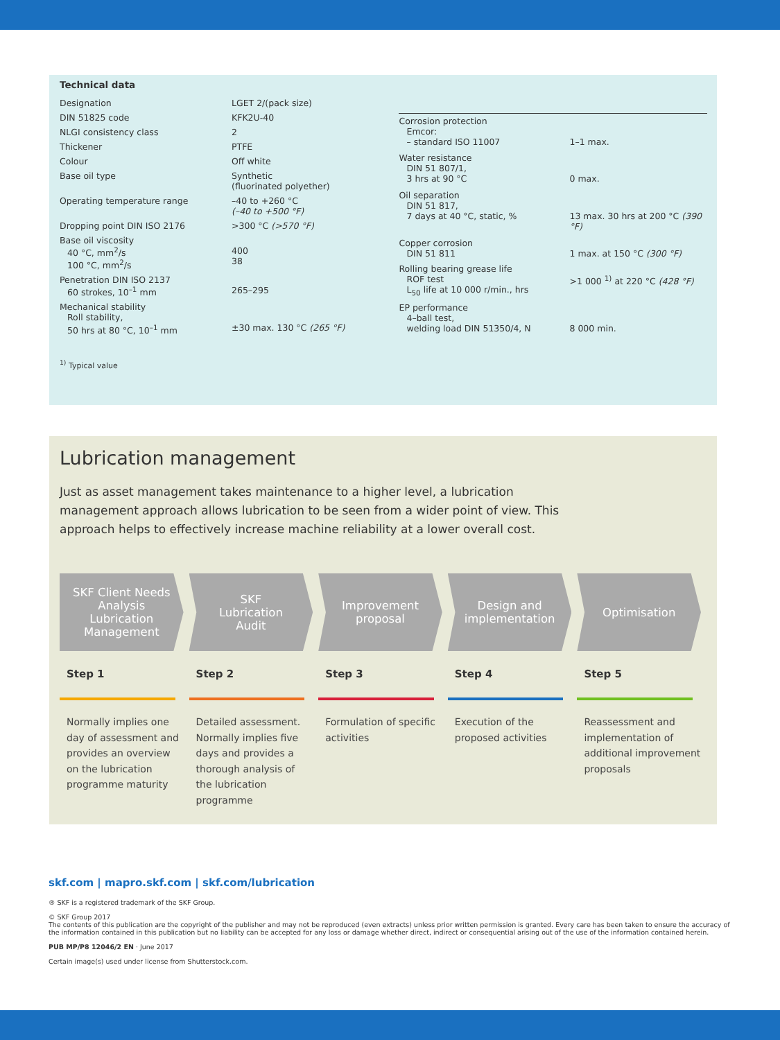Technical data
| Designation | LGET 2/(pack size) |
| DIN 51825 code | KFK2U-40 |
| NLGI consistency class | 2 |
| Thickener | PTFE |
| Colour | Off white |
| Base oil type | Synthetic (fluorinated polyether) |
| Operating temperature range | –40 to +260 °C (–40 to +500 °F) |
| Dropping point DIN ISO 2176 | >300 °C (>570 °F) |
| Base oil viscosity 40 °C, mm<sup>2</sup>/s 100 °C, mm<sup>2</sup>/s | 400 38 |
| Penetration DIN ISO 2137 60 strokes, 10<sup>–1</sup> mm | 265–295 |
| Mechanical stability Roll stability, 50 hrs at 80 °C, 10<sup>–1</sup> mm | ±30 max. 130 °C (265 °F) |
| Corrosion protection Emcor: – standard ISO 11007 | 1–1 max. |
| Water resistance DIN 51 807/1, 3 hrs at 90 °C | 0 max. |
| Oil separation DIN 51 817, 7 days at 40 °C, static, % | 13 max. 30 hrs at 200 °C (390 °F) |
| Copper corrosion DIN 51 811 | 1 max. at 150 °C (300 °F) |
| Rolling bearing grease life ROF test L<sub>50</sub> life at 10 000 r/min., hrs | >1 000 <sup>1)</sup> at 220 °C (428 °F) |
| EP performance 4–ball test, welding load DIN 51350/4, N | 8 000 min. |
<sup>1)</sup> Typical value
Lubrication management
Just as asset management takes maintenance to a higher level, a lubrication management approach allows lubrication to be seen from a wider point of view. This approach helps to effectively increase machine reliability at a lower overall cost.
SKF Client Needs
Analysis
Lubrication
Management
Step 1
Normally implies one day of assessment and provides an overview on the lubrication programme maturity
SKF
Lubrication
Audit
Step 2
Detailed assessment. Normally implies five days and provides a thorough analysis of the lubrication programme
Improvement
proposal
Step 3
Formulation of specific activities
Design and
implementation
Step 4
Execution of the proposed activities
Optimisation
Step 5
Reassessment and implementation of additional improvement proposals
skf.com | mapro.skf.com | skf.com/lubrication
® SKF is a registered trademark of the SKF Group.
© SKF Group 2017
The contents of this publication are the copyright of the publisher and may not be reproduced (even extracts) unless prior written permission is granted. Every care has been taken to ensure the accuracy of the information contained in this publication but no liability can be accepted for any loss or damage whether direct, indirect or consequential arising out of the use of the information contained herein.
PUB MP/P8 12046/2 EN · June 2017
Certain image(s) used under license from Shutterstock.com.